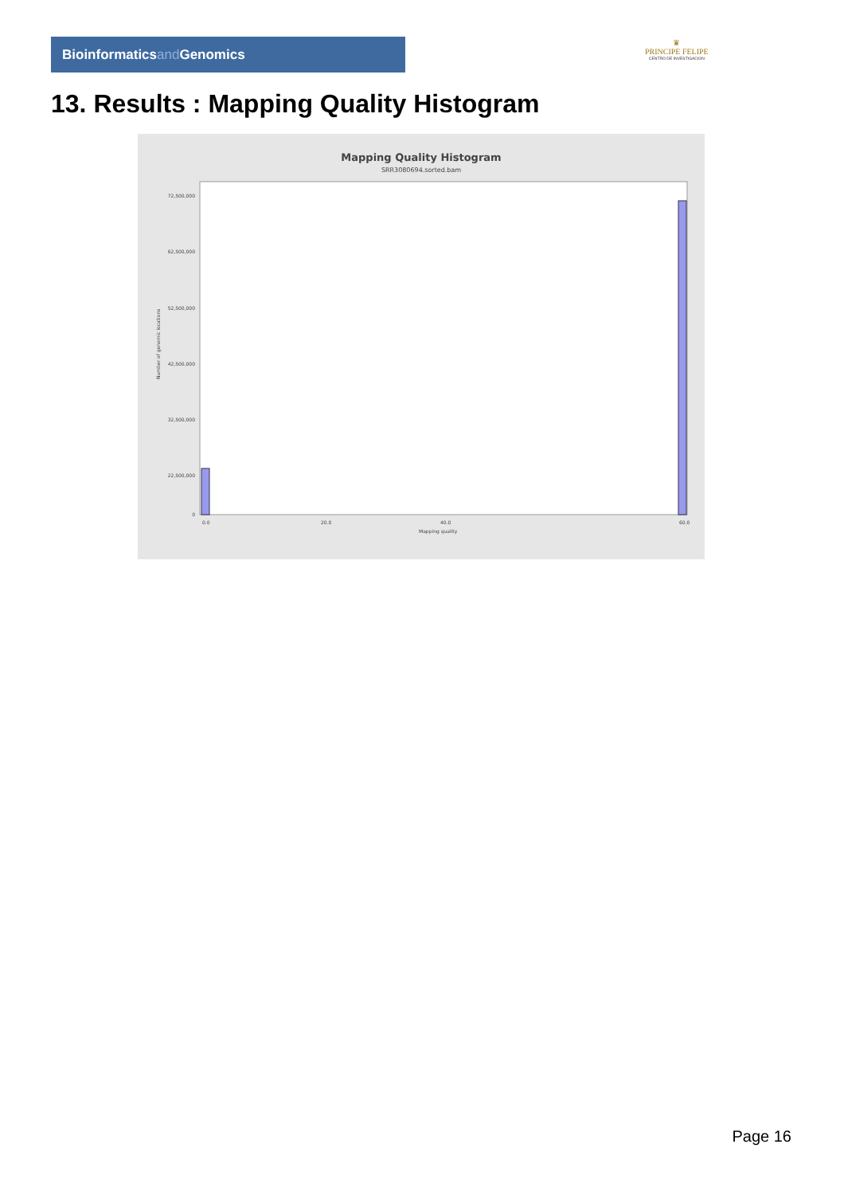Bioinformaticsand Genomics
♛
PRINCIPE FELIPE
CENTRO DE INVESTIGACION
13. Results : Mapping Quality Histogram
Mapping Quality Histogram
SRR3080694.sorted.bam
Number of genomic locations
72,500,000
62,500,000
52,500,000
42,500,000
32,500,000
22,500,000
0
0.0
20.0
40.0
60.0
Mapping quality
Page 16